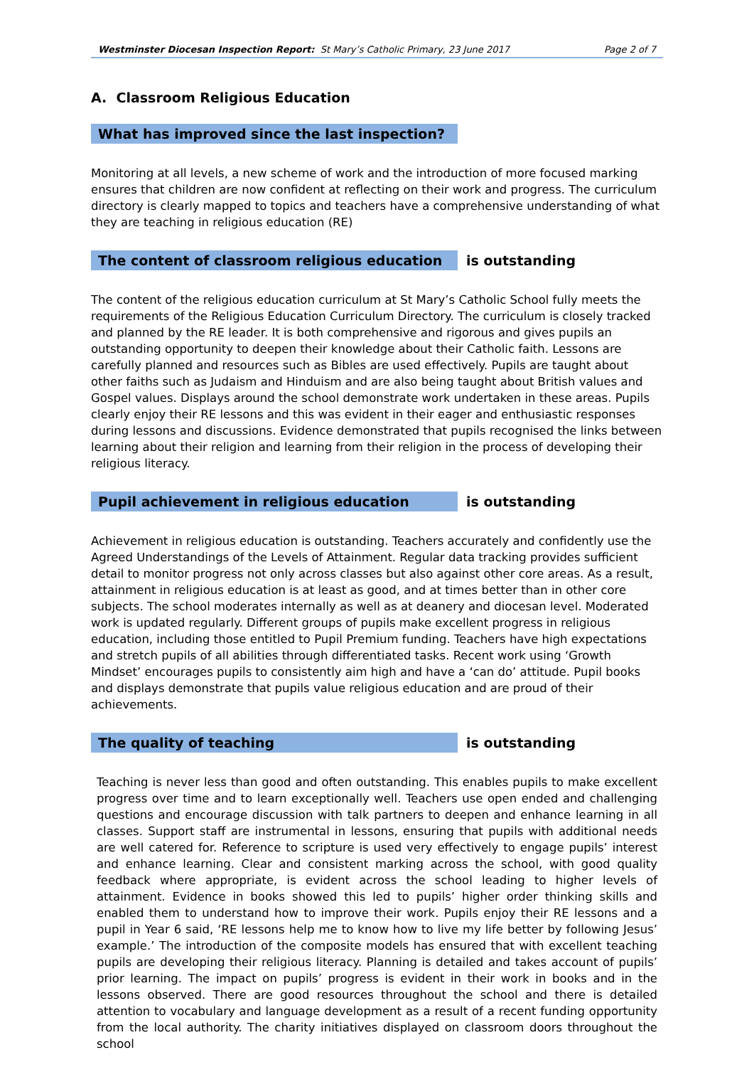Westminster Diocesan Inspection Report: St Mary’s Catholic Primary, 23 June 2017 Page 2 of 7
A. Classroom Religious Education
What has improved since the last inspection?
Monitoring at all levels, a new scheme of work and the introduction of more focused marking ensures that children are now confident at reflecting on their work and progress. The curriculum directory is clearly mapped to topics and teachers have a comprehensive understanding of what they are teaching in religious education (RE)
The content of classroom religious education
is outstanding
The content of the religious education curriculum at St Mary’s Catholic School fully meets the requirements of the Religious Education Curriculum Directory. The curriculum is closely tracked and planned by the RE leader. It is both comprehensive and rigorous and gives pupils an outstanding opportunity to deepen their knowledge about their Catholic faith. Lessons are carefully planned and resources such as Bibles are used effectively. Pupils are taught about other faiths such as Judaism and Hinduism and are also being taught about British values and Gospel values. Displays around the school demonstrate work undertaken in these areas. Pupils clearly enjoy their RE lessons and this was evident in their eager and enthusiastic responses during lessons and discussions. Evidence demonstrated that pupils recognised the links between learning about their religion and learning from their religion in the process of developing their religious literacy.
Pupil achievement in religious education
is outstanding
Achievement in religious education is outstanding. Teachers accurately and confidently use the Agreed Understandings of the Levels of Attainment. Regular data tracking provides sufficient detail to monitor progress not only across classes but also against other core areas. As a result, attainment in religious education is at least as good, and at times better than in other core subjects. The school moderates internally as well as at deanery and diocesan level. Moderated work is updated regularly. Different groups of pupils make excellent progress in religious education, including those entitled to Pupil Premium funding. Teachers have high expectations and stretch pupils of all abilities through differentiated tasks. Recent work using ‘Growth Mindset’ encourages pupils to consistently aim high and have a ‘can do’ attitude. Pupil books and displays demonstrate that pupils value religious education and are proud of their achievements.
The quality of teaching
is outstanding
Teaching is never less than good and often outstanding. This enables pupils to make excellent progress over time and to learn exceptionally well. Teachers use open ended and challenging questions and encourage discussion with talk partners to deepen and enhance learning in all classes. Support staff are instrumental in lessons, ensuring that pupils with additional needs are well catered for. Reference to scripture is used very effectively to engage pupils’ interest and enhance learning. Clear and consistent marking across the school, with good quality feedback where appropriate, is evident across the school leading to higher levels of attainment. Evidence in books showed this led to pupils’ higher order thinking skills and enabled them to understand how to improve their work. Pupils enjoy their RE lessons and a pupil in Year 6 said, ‘RE lessons help me to know how to live my life better by following Jesus’ example.’ The introduction of the composite models has ensured that with excellent teaching pupils are developing their religious literacy. Planning is detailed and takes account of pupils’ prior learning. The impact on pupils’ progress is evident in their work in books and in the lessons observed. There are good resources throughout the school and there is detailed attention to vocabulary and language development as a result of a recent funding opportunity from the local authority. The charity initiatives displayed on classroom doors throughout the school